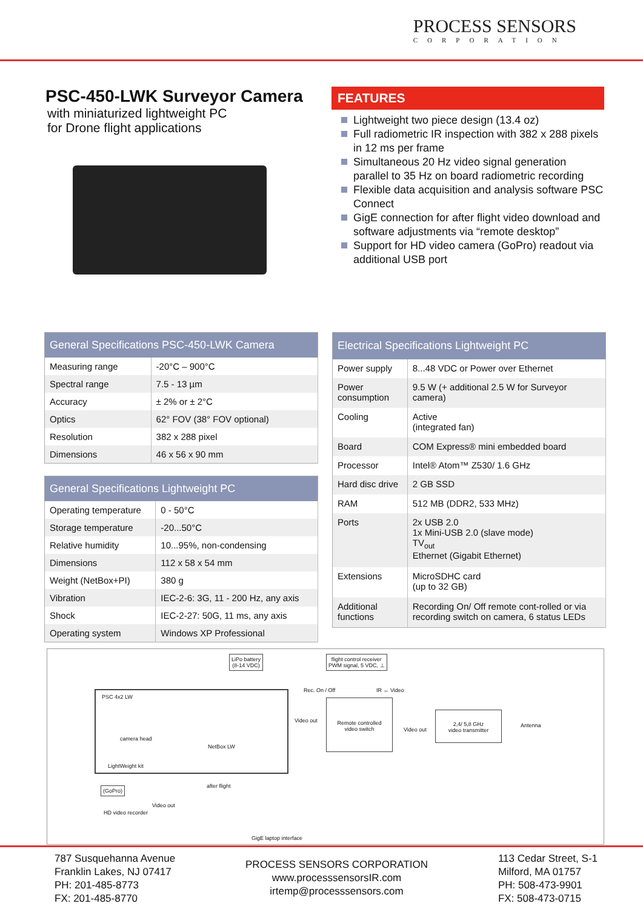PROCESS SENSORS
CORPORATION
PSC-450-LWK Surveyor Camera
with miniaturized lightweight PC
for Drone flight applications
FEATURES
Lightweight two piece design (13.4 oz)
Full radiometric IR inspection with 382 x 288 pixels in 12 ms per frame
Simultaneous 20 Hz video signal generation parallel to 35 Hz on board radiometric recording
Flexible data acquisition and analysis software PSC Connect
GigE connection for after flight video download and software adjustments via “remote desktop”
Support for HD video camera (GoPro) readout via additional USB port
| General Specifications PSC-450-LWK Camera | |
| --- | --- |
| Measuring range | -20°C – 900°C |
| Spectral range | 7.5 - 13 µm |
| Accuracy | ± 2% or ± 2°C |
| Optics | 62° FOV (38° FOV optional) |
| Resolution | 382 x 288 pixel |
| Dimensions | 46 x 56 x 90 mm |
| General Specifications Lightweight PC | |
| --- | --- |
| Operating temperature | 0 - 50°C |
| Storage temperature | -20...50°C |
| Relative humidity | 10...95%, non-condensing |
| Dimensions | 112 x 58 x 54 mm |
| Weight (NetBox+PI) | 380 g |
| Vibration | IEC-2-6: 3G, 11 - 200 Hz, any axis |
| Shock | IEC-2-27: 50G, 11 ms, any axis |
| Operating system | Windows XP Professional |
| Electrical Specifications Lightweight PC | |
| --- | --- |
| Power supply | 8...48 VDC or Power over Ethernet |
| Power consumption | 9.5 W (+ additional 2.5 W for Surveyor camera) |
| Cooling | Active (integrated fan) |
| Board | COM Express® mini embedded board |
| Processor | Intel® Atom™ Z530/ 1.6 GHz |
| Hard disc drive | 2 GB SSD |
| RAM | 512 MB (DDR2, 533 MHz) |
| Ports | 2x USB 2.0 1x Mini-USB 2.0 (slave mode) TV<sub>out</sub> Ethernet (Gigabit Ethernet) |
| Extensions | MicroSDHC card (up to 32 GB) |
| Additional functions | Recording On/ Off remote cont-rolled or via recording switch on camera, 6 status LEDs |
LiPo battery
(8-14 VDC)
flight control receiver
PWM signal, 5 VDC, ⊥
PSC 4x2 LW
camera head
NetBox LW
LightWeight kit
Rec. On / Off IR ↔ Video
Video out
Remote controlled
video switch
Video out
2,4/ 5,8 GHz
video transmitter
Antenna
(GoPro)
HD video recorder
Video out
after flight
GigE laptop interface
787 Susquehanna Avenue
Franklin Lakes, NJ 07417
PH: 201-485-8773
FX: 201-485-8770
PROCESS SENSORS CORPORATION
www.processsensorsIR.com
irtemp@processsensors.com
113 Cedar Street, S-1
Milford, MA 01757
PH: 508-473-9901
FX: 508-473-0715